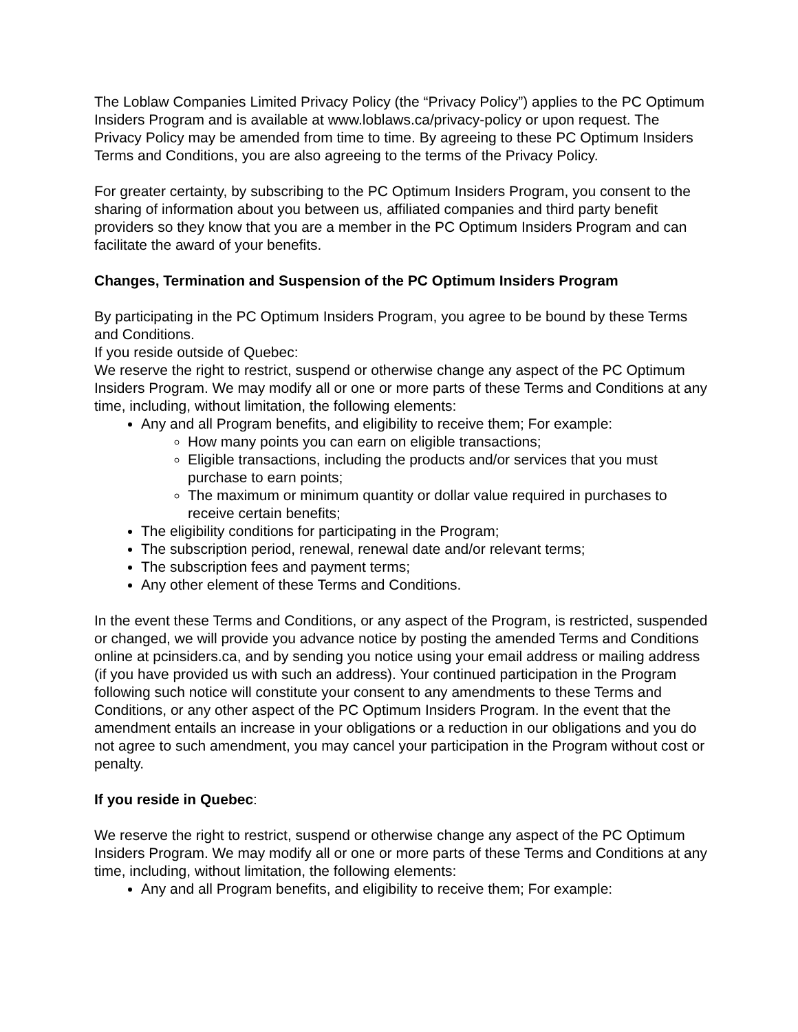The Loblaw Companies Limited Privacy Policy (the “Privacy Policy”) applies to the PC Optimum Insiders Program and is available at www.loblaws.ca/privacy-policy or upon request. The Privacy Policy may be amended from time to time. By agreeing to these PC Optimum Insiders Terms and Conditions, you are also agreeing to the terms of the Privacy Policy.
For greater certainty, by subscribing to the PC Optimum Insiders Program, you consent to the sharing of information about you between us, affiliated companies and third party benefit providers so they know that you are a member in the PC Optimum Insiders Program and can facilitate the award of your benefits.
Changes, Termination and Suspension of the PC Optimum Insiders Program
By participating in the PC Optimum Insiders Program, you agree to be bound by these Terms and Conditions.
If you reside outside of Quebec:
We reserve the right to restrict, suspend or otherwise change any aspect of the PC Optimum Insiders Program. We may modify all or one or more parts of these Terms and Conditions at any time, including, without limitation, the following elements:
Any and all Program benefits, and eligibility to receive them; For example:
How many points you can earn on eligible transactions;
Eligible transactions, including the products and/or services that you must purchase to earn points;
The maximum or minimum quantity or dollar value required in purchases to receive certain benefits;
The eligibility conditions for participating in the Program;
The subscription period, renewal, renewal date and/or relevant terms;
The subscription fees and payment terms;
Any other element of these Terms and Conditions.
In the event these Terms and Conditions, or any aspect of the Program, is restricted, suspended or changed, we will provide you advance notice by posting the amended Terms and Conditions online at pcinsiders.ca, and by sending you notice using your email address or mailing address (if you have provided us with such an address). Your continued participation in the Program following such notice will constitute your consent to any amendments to these Terms and Conditions, or any other aspect of the PC Optimum Insiders Program. In the event that the amendment entails an increase in your obligations or a reduction in our obligations and you do not agree to such amendment, you may cancel your participation in the Program without cost or penalty.
If you reside in Quebec:
We reserve the right to restrict, suspend or otherwise change any aspect of the PC Optimum Insiders Program. We may modify all or one or more parts of these Terms and Conditions at any time, including, without limitation, the following elements:
Any and all Program benefits, and eligibility to receive them; For example: